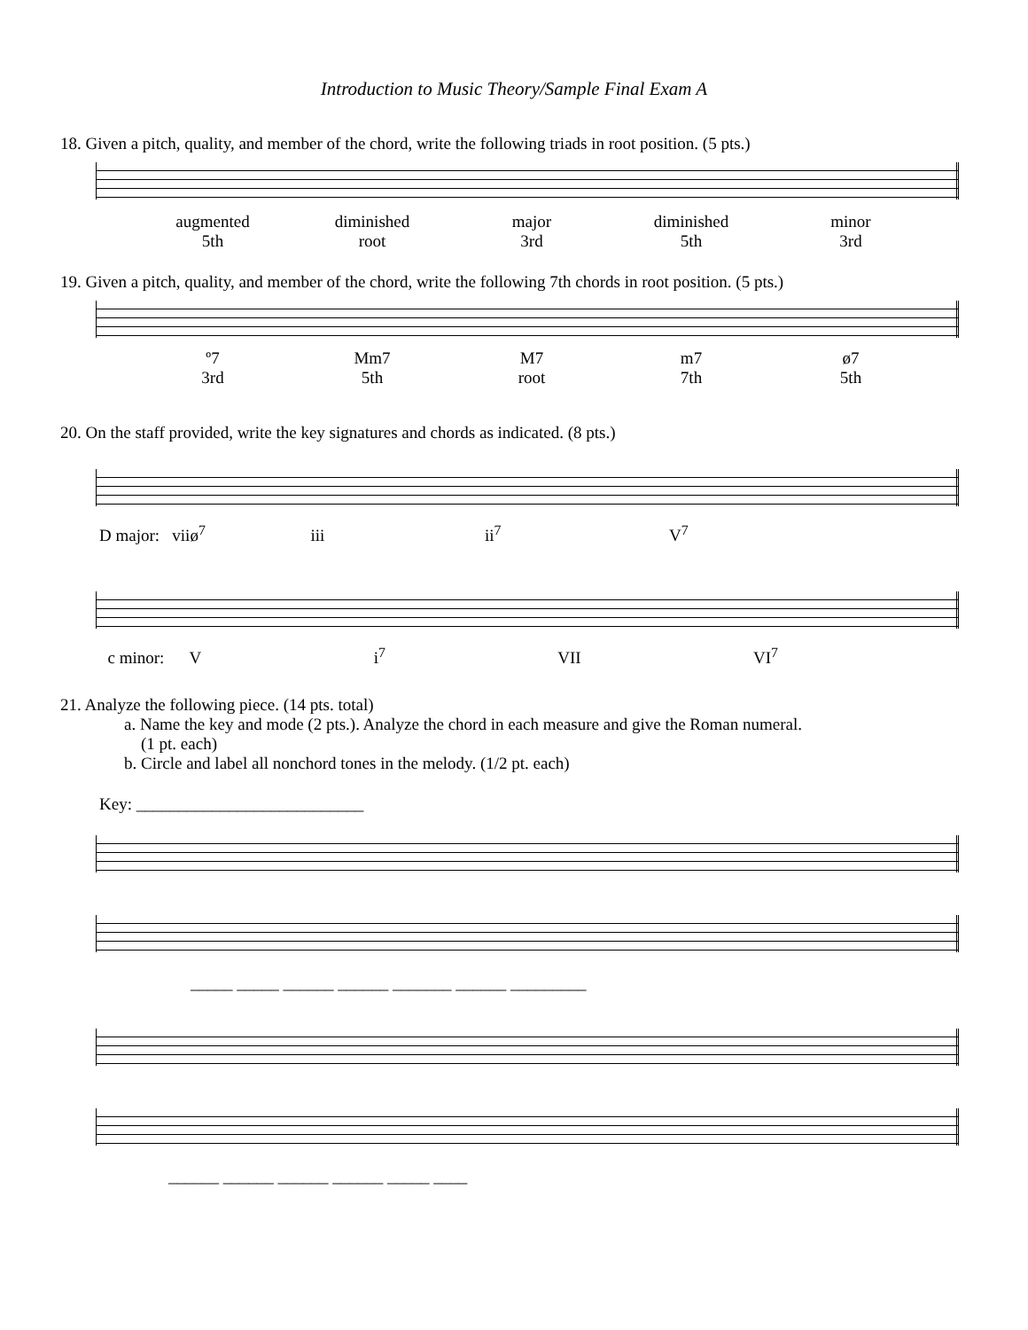Introduction to Music Theory/Sample Final Exam A
18. Given a pitch, quality, and member of the chord, write the following triads in root position. (5 pts.)
augmented
5th
diminished
root
major
3rd
diminished
5th
minor
3rd
19. Given a pitch, quality, and member of the chord, write the following 7th chords in root position. (5 pts.)
º7
3rd
Mm7
5th
M7
root
m7
7th
ø7
5th
20. On the staff provided, write the key signatures and chords as indicated. (8 pts.)
D major: viiø<sup>7</sup> iii ii<sup>7</sup> V<sup>7</sup>
c minor: V i<sup>7</sup> VII VI<sup>7</sup>
21. Analyze the following piece. (14 pts. total)
a. Name the key and mode (2 pts.). Analyze the chord in each measure and give the Roman numeral.
(1 pt. each)
b. Circle and label all nonchord tones in the melody. (1/2 pt. each)
Key: ___________________________
_____ _____ ______ ______ _______ ______ _________
______ ______ ______ ______ _____ ____